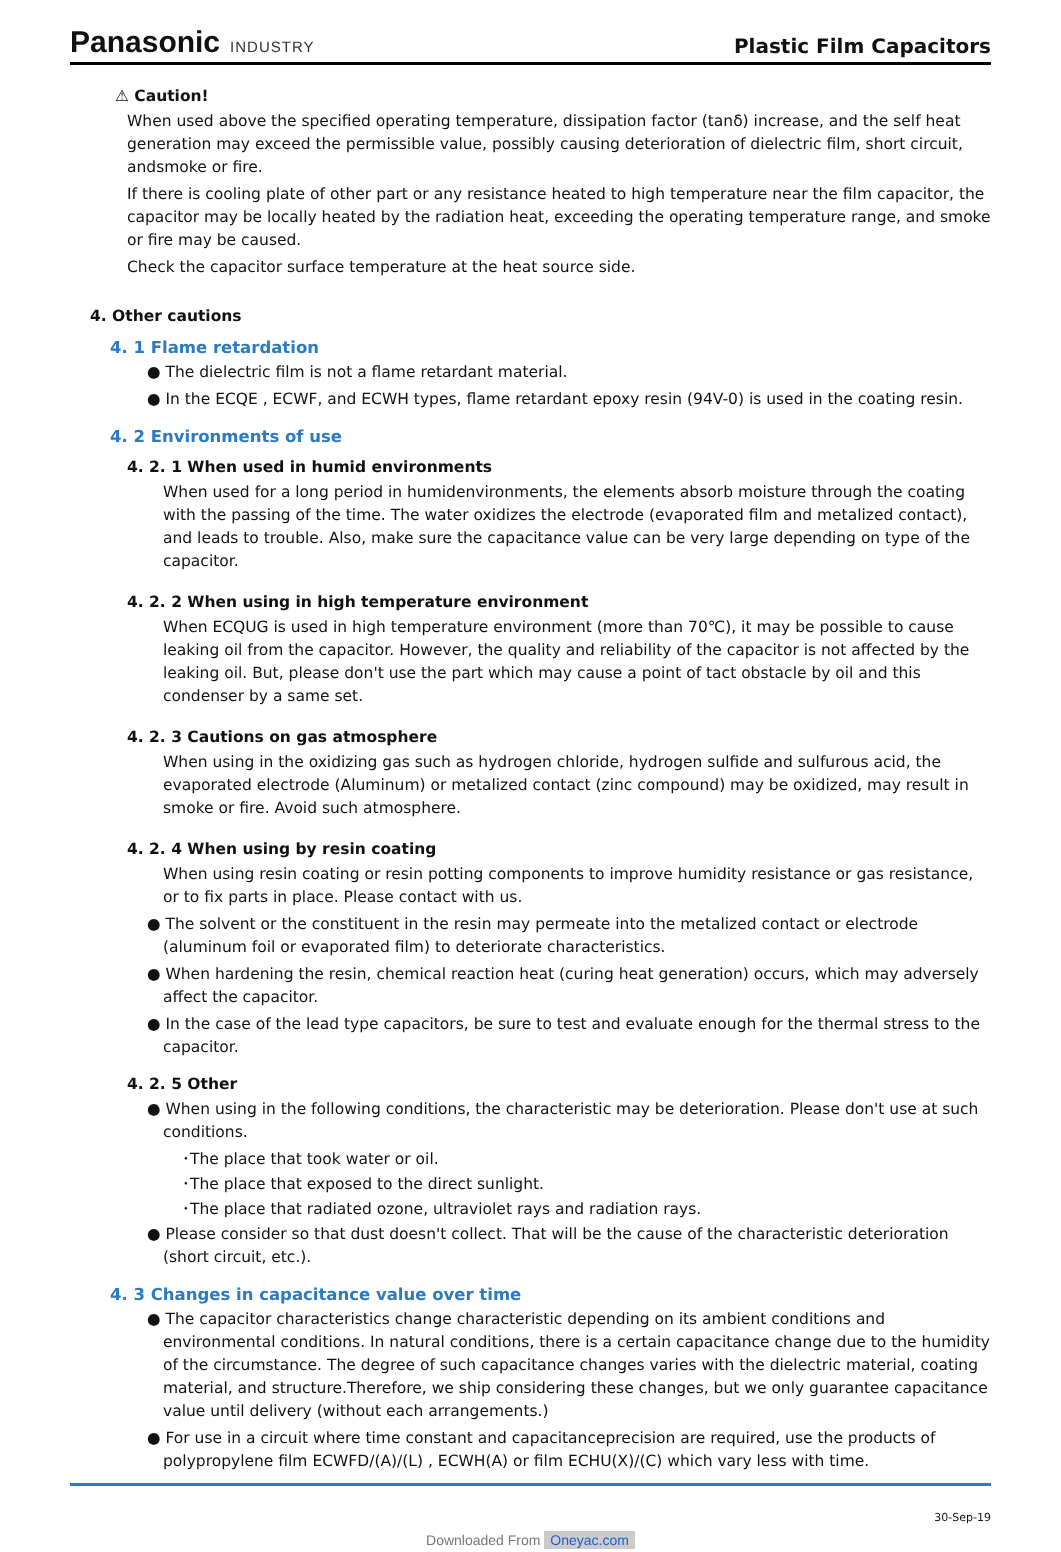Panasonic INDUSTRY
Plastic Film Capacitors
⚠ Caution!
When used above the specified operating temperature, dissipation factor (tanδ) increase, and the self heat generation may exceed the permissible value, possibly causing deterioration of dielectric film, short circuit, andsmoke or fire.
If there is cooling plate of other part or any resistance heated to high temperature near the film capacitor, the capacitor may be locally heated by the radiation heat, exceeding the operating temperature range, and smoke or fire may be caused.
Check the capacitor surface temperature at the heat source side.
4. Other cautions
4. 1 Flame retardation
● The dielectric film is not a flame retardant material.
● In the ECQE , ECWF, and ECWH types, flame retardant epoxy resin (94V-0) is used in the coating resin.
4. 2 Environments of use
4. 2. 1 When used in humid environments
When used for a long period in humidenvironments, the elements absorb moisture through the coating with the passing of the time. The water oxidizes the electrode (evaporated film and metalized contact), and leads to trouble. Also, make sure the capacitance value can be very large depending on type of the capacitor.
4. 2. 2 When using in high temperature environment
When ECQUG is used in high temperature environment (more than 70℃), it may be possible to cause leaking oil from the capacitor. However, the quality and reliability of the capacitor is not affected by the leaking oil. But, please don't use the part which may cause a point of tact obstacle by oil and this condenser by a same set.
4. 2. 3 Cautions on gas atmosphere
When using in the oxidizing gas such as hydrogen chloride, hydrogen sulfide and sulfurous acid, the evaporated electrode (Aluminum) or metalized contact (zinc compound) may be oxidized, may result in smoke or fire. Avoid such atmosphere.
4. 2. 4 When using by resin coating
When using resin coating or resin potting components to improve humidity resistance or gas resistance, or to fix parts in place. Please contact with us.
● The solvent or the constituent in the resin may permeate into the metalized contact or electrode (aluminum foil or evaporated film) to deteriorate characteristics.
● When hardening the resin, chemical reaction heat (curing heat generation) occurs, which may adversely affect the capacitor.
● In the case of the lead type capacitors, be sure to test and evaluate enough for the thermal stress to the capacitor.
4. 2. 5 Other
● When using in the following conditions, the characteristic may be deterioration. Please don't use at such conditions.
･The place that took water or oil.
･The place that exposed to the direct sunlight.
･The place that radiated ozone, ultraviolet rays and radiation rays.
● Please consider so that dust doesn't collect. That will be the cause of the characteristic deterioration (short circuit, etc.).
4. 3 Changes in capacitance value over time
● The capacitor characteristics change characteristic depending on its ambient conditions and environmental conditions. In natural conditions, there is a certain capacitance change due to the humidity of the circumstance. The degree of such capacitance changes varies with the dielectric material, coating material, and structure.Therefore, we ship considering these changes, but we only guarantee capacitance value until delivery (without each arrangements.)
● For use in a circuit where time constant and capacitanceprecision are required, use the products of polypropylene film ECWFD/(A)/(L) , ECWH(A) or film ECHU(X)/(C) which vary less with time.
30-Sep-19
Downloaded From Oneyac.com